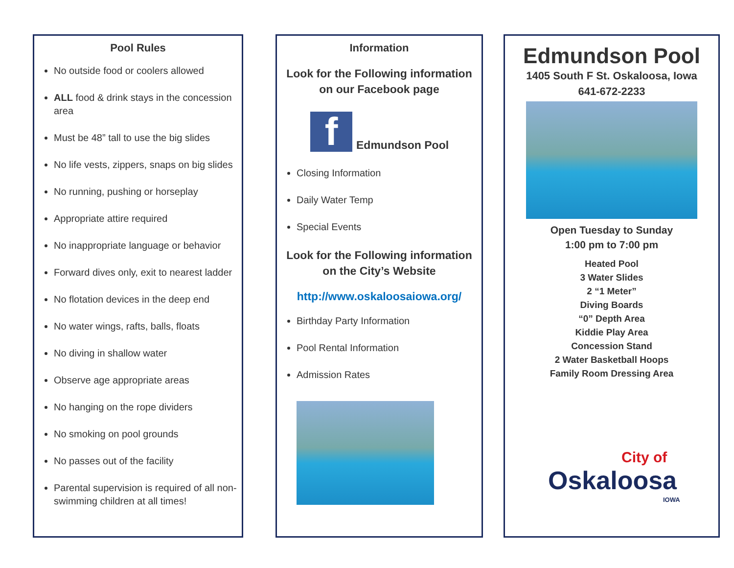Pool Rules
No outside food or coolers allowed
ALL food & drink stays in the concession area
Must be 48” tall to use the big slides
No life vests, zippers, snaps on big slides
No running, pushing or horseplay
Appropriate attire required
No inappropriate language or behavior
Forward dives only, exit to nearest ladder
No flotation devices in the deep end
No water wings, rafts, balls, floats
No diving in shallow water
Observe age appropriate areas
No hanging on the rope dividers
No smoking on pool grounds
No passes out of the facility
Parental supervision is required of all non-swimming children at all times!
Information
Look for the Following information
on our Facebook page
f
Edmundson Pool
Closing Information
Daily Water Temp
Special Events
Look for the Following information
on the City’s Website
http://www.oskaloosaiowa.org/
Birthday Party Information
Pool Rental Information
Admission Rates
Edmundson Pool
1405 South F St. Oskaloosa, Iowa
641-672-2233
Open Tuesday to Sunday
1:00 pm to 7:00 pm
Heated Pool
3 Water Slides
2 “1 Meter”
Diving Boards
“0” Depth Area
Kiddie Play Area
Concession Stand
2 Water Basketball Hoops
Family Room Dressing Area
City of
Oskaloosa
IOWA